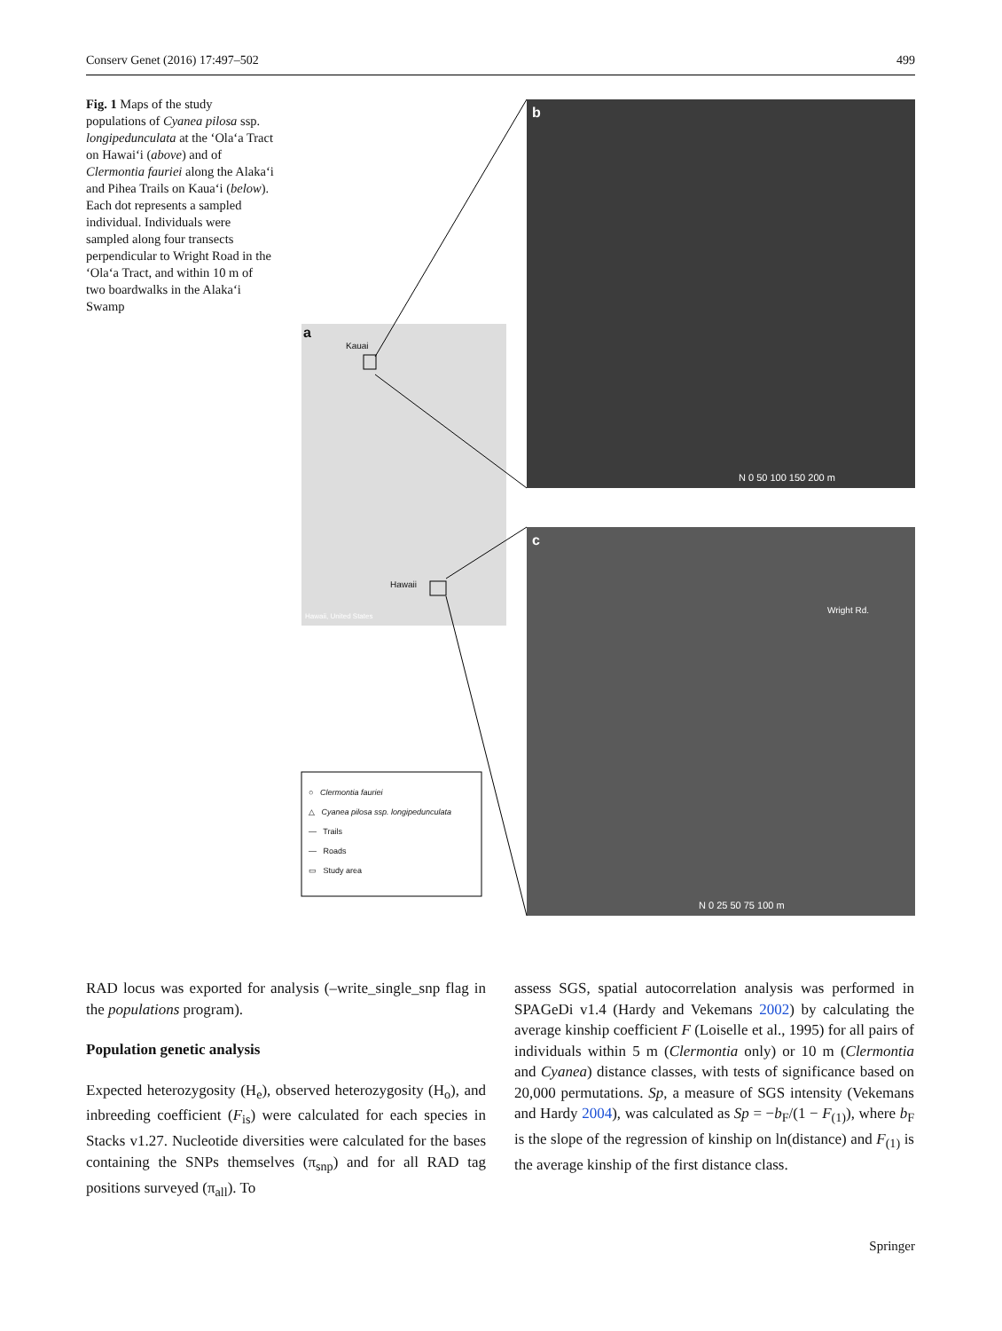Conserv Genet (2016) 17:497–502 499
Fig. 1 Maps of the study populations of Cyanea pilosa ssp. longipedunculata at the ‘Ola‘a Tract on Hawai‘i (above) and of Clermontia fauriei along the Alaka‘i and Pihea Trails on Kaua‘i (below). Each dot represents a sampled individual. Individuals were sampled along four transects perpendicular to Wright Road in the ‘Ola‘a Tract, and within 10 m of two boardwalks in the Alaka‘i Swamp
a
Kauai
Hawaii
Hawaii, United States
b
c
N 0 50 100 150 200 m
N 0 25 50 75 100 m
Wright Rd.
○ Clermontia fauriei
△ Cyanea pilosa ssp. longipedunculata
— Trails
— Roads
▭ Study area
RAD locus was exported for analysis (–write_single_snp flag in the populations program).
Population genetic analysis
Expected heterozygosity (H<sub>e</sub>), observed heterozygosity (H<sub>o</sub>), and inbreeding coefficient (F<sub>is</sub>) were calculated for each species in Stacks v1.27. Nucleotide diversities were calculated for the bases containing the SNPs themselves (π<sub>snp</sub>) and for all RAD tag positions surveyed (π<sub>all</sub>). To
assess SGS, spatial autocorrelation analysis was performed in SPAGeDi v1.4 (Hardy and Vekemans 2002) by calculating the average kinship coefficient F (Loiselle et al., 1995) for all pairs of individuals within 5 m (Clermontia only) or 10 m (Clermontia and Cyanea) distance classes, with tests of significance based on 20,000 permutations. Sp, a measure of SGS intensity (Vekemans and Hardy 2004), was calculated as Sp = −b<sub>F</sub>/(1 − F<sub>(1)</sub>), where b<sub>F</sub> is the slope of the regression of kinship on ln(distance) and F<sub>(1)</sub> is the average kinship of the first distance class.
Springer